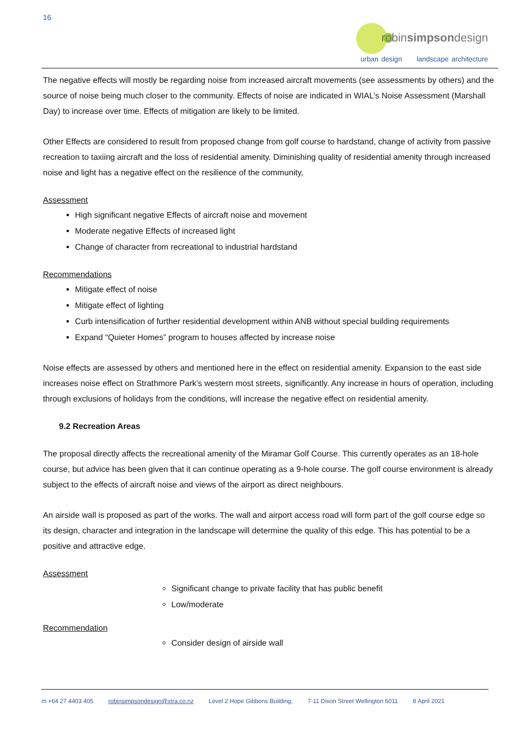16
robinsimpsondesign
urban design landscape architecture
The negative effects will mostly be regarding noise from increased aircraft movements (see assessments by others) and the source of noise being much closer to the community. Effects of noise are indicated in WIAL’s Noise Assessment (Marshall Day) to increase over time. Effects of mitigation are likely to be limited.
Other Effects are considered to result from proposed change from golf course to hardstand, change of activity from passive recreation to taxiing aircraft and the loss of residential amenity. Diminishing quality of residential amenity through increased noise and light has a negative effect on the resilience of the community,
Assessment
High significant negative Effects of aircraft noise and movement
Moderate negative Effects of increased light
Change of character from recreational to industrial hardstand
Recommendations
Mitigate effect of noise
Mitigate effect of lighting
Curb intensification of further residential development within ANB without special building requirements
Expand “Quieter Homes” program to houses affected by increase noise
Noise effects are assessed by others and mentioned here in the effect on residential amenity. Expansion to the east side increases noise effect on Strathmore Park’s western most streets, significantly. Any increase in hours of operation, including through exclusions of holidays from the conditions, will increase the negative effect on residential amenity.
9.2 Recreation Areas
The proposal directly affects the recreational amenity of the Miramar Golf Course. This currently operates as an 18-hole course, but advice has been given that it can continue operating as a 9-hole course. The golf course environment is already subject to the effects of aircraft noise and views of the airport as direct neighbours.
An airside wall is proposed as part of the works. The wall and airport access road will form part of the golf course edge so its design, character and integration in the landscape will determine the quality of this edge. This has potential to be a positive and attractive edge.
Assessment
Significant change to private facility that has public benefit
Low/moderate
Recommendation
Consider design of airside wall
m +64 27 4403 405 robinsimpsondesign@xtra.co.nz Level 2 Hope Gibbons Building, 7-11 Dixon Street Wellington 6011 8 April 2021